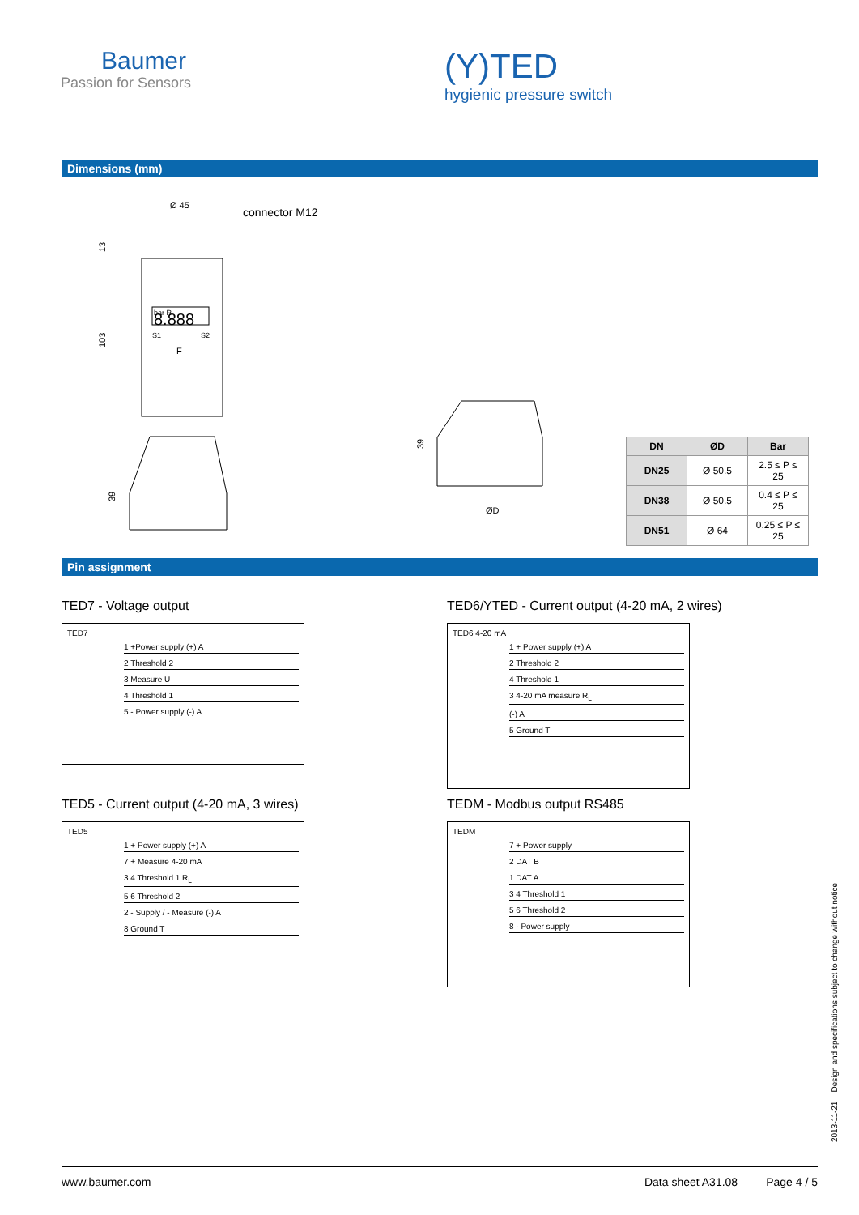Baumer
Passion for Sensors
(Y)TED
hygienic pressure switch
Dimensions (mm)
Ø 45
connector M12
bar R
8.888
S1
S2
F
103
39
13
39
ØD
| DN | ØD | Bar |
| --- | --- | --- |
| DN25 | Ø 50.5 | 2.5 ≤ P ≤ 25 |
| DN38 | Ø 50.5 | 0.4 ≤ P ≤ 25 |
| DN51 | Ø 64 | 0.25 ≤ P ≤ 25 |
Pin assignment
TED7 - Voltage output
TED7
1 +Power supply (+) A
2 Threshold 2
3 Measure U
4 Threshold 1
5 - Power supply (-) A
TED6/YTED - Current output (4-20 mA, 2 wires)
TED6 4-20 mA
1 + Power supply (+) A
2 Threshold 2
4 Threshold 1
3 4-20 mA measure R<sub>L</sub>
(-) A
5 Ground T
TED5 - Current output (4-20 mA, 3 wires)
TED5
1 + Power supply (+) A
7 + Measure 4-20 mA
3 4 Threshold 1 R<sub>L</sub>
5 6 Threshold 2
2 - Supply / - Measure (-) A
8 Ground T
TEDM - Modbus output RS485
TEDM
7 + Power supply
2 DAT B
1 DAT A
3 4 Threshold 1
5 6 Threshold 2
8 - Power supply
2013-11-21 Design and specifications subject to change without notice
www.baumer.com Data sheet A31.08 Page 4 / 5